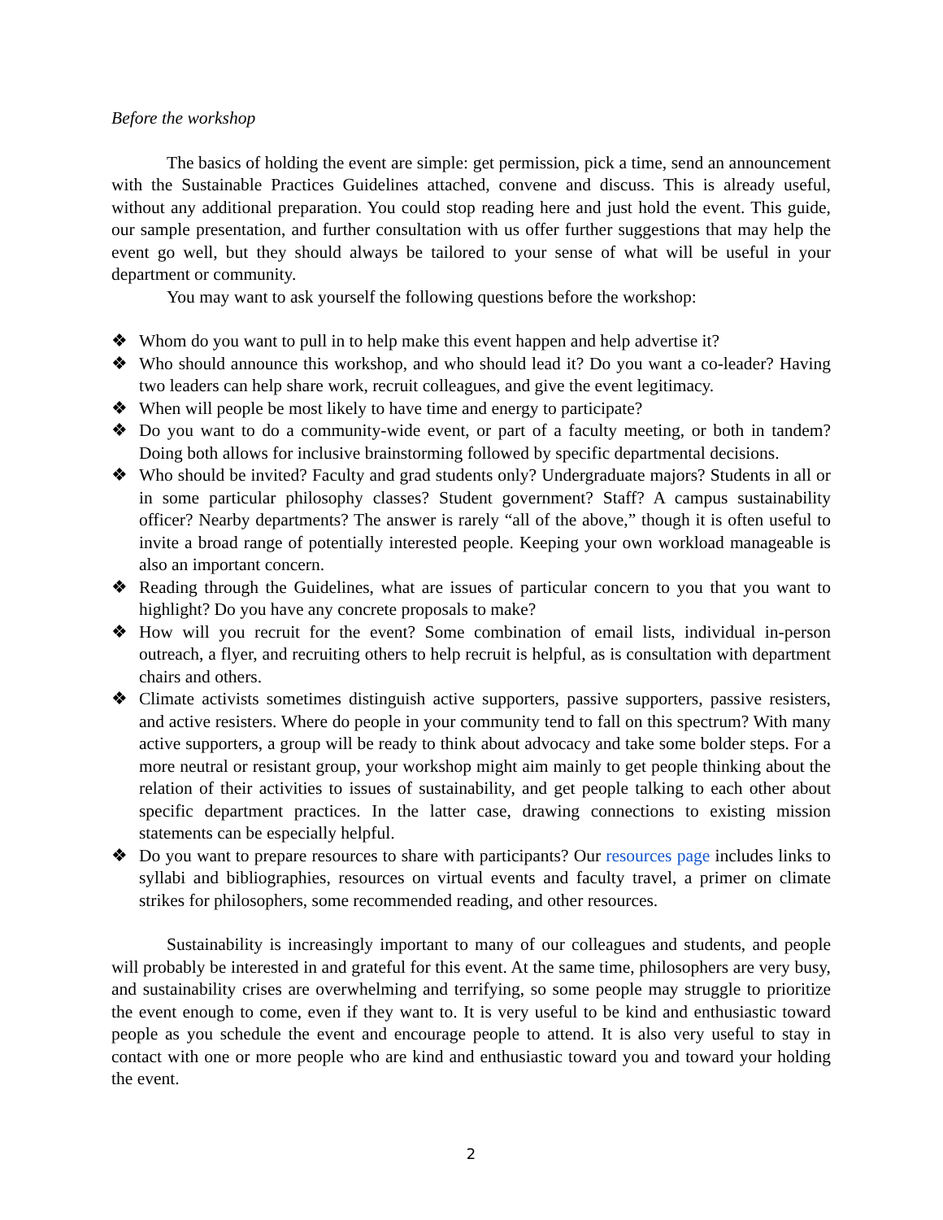Before the workshop
The basics of holding the event are simple: get permission, pick a time, send an announcement with the Sustainable Practices Guidelines attached, convene and discuss. This is already useful, without any additional preparation. You could stop reading here and just hold the event. This guide, our sample presentation, and further consultation with us offer further suggestions that may help the event go well, but they should always be tailored to your sense of what will be useful in your department or community.
You may want to ask yourself the following questions before the workshop:
❖ Whom do you want to pull in to help make this event happen and help advertise it?
❖ Who should announce this workshop, and who should lead it? Do you want a co-leader? Having two leaders can help share work, recruit colleagues, and give the event legitimacy.
❖ When will people be most likely to have time and energy to participate?
❖ Do you want to do a community-wide event, or part of a faculty meeting, or both in tandem? Doing both allows for inclusive brainstorming followed by specific departmental decisions.
❖ Who should be invited? Faculty and grad students only? Undergraduate majors? Students in all or in some particular philosophy classes? Student government? Staff? A campus sustainability officer? Nearby departments? The answer is rarely “all of the above,” though it is often useful to invite a broad range of potentially interested people. Keeping your own workload manageable is also an important concern.
❖ Reading through the Guidelines, what are issues of particular concern to you that you want to highlight? Do you have any concrete proposals to make?
❖ How will you recruit for the event? Some combination of email lists, individual in-person outreach, a flyer, and recruiting others to help recruit is helpful, as is consultation with department chairs and others.
❖ Climate activists sometimes distinguish active supporters, passive supporters, passive resisters, and active resisters. Where do people in your community tend to fall on this spectrum? With many active supporters, a group will be ready to think about advocacy and take some bolder steps. For a more neutral or resistant group, your workshop might aim mainly to get people thinking about the relation of their activities to issues of sustainability, and get people talking to each other about specific department practices. In the latter case, drawing connections to existing mission statements can be especially helpful.
❖ Do you want to prepare resources to share with participants? Our resources page includes links to syllabi and bibliographies, resources on virtual events and faculty travel, a primer on climate strikes for philosophers, some recommended reading, and other resources.
Sustainability is increasingly important to many of our colleagues and students, and people will probably be interested in and grateful for this event. At the same time, philosophers are very busy, and sustainability crises are overwhelming and terrifying, so some people may struggle to prioritize the event enough to come, even if they want to. It is very useful to be kind and enthusiastic toward people as you schedule the event and encourage people to attend. It is also very useful to stay in contact with one or more people who are kind and enthusiastic toward you and toward your holding the event.
2